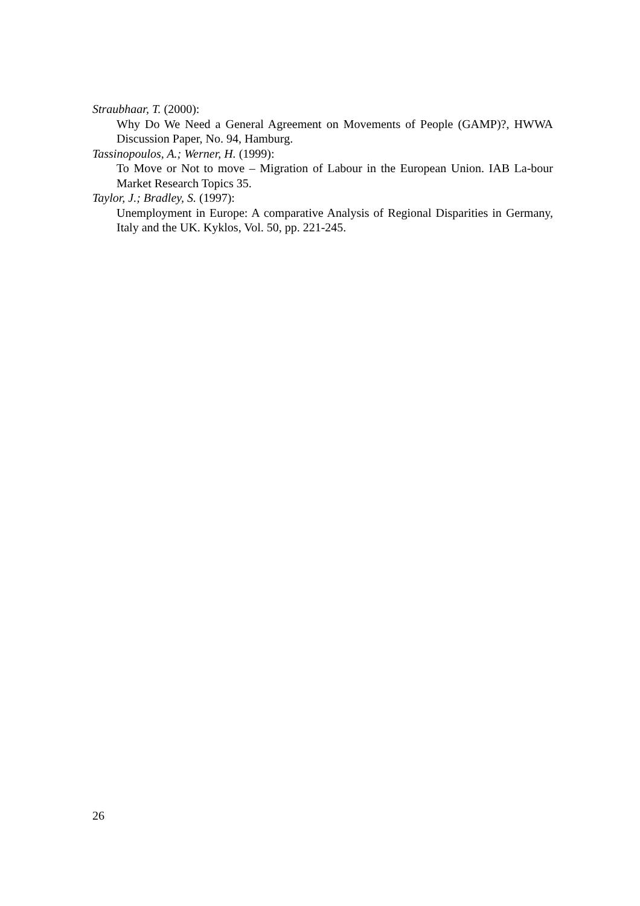Straubhaar, T. (2000):
Why Do We Need a General Agreement on Movements of People (GAMP)?, HWWA Discussion Paper, No. 94, Hamburg.
Tassinopoulos, A.; Werner, H. (1999):
To Move or Not to move – Migration of Labour in the European Union. IAB La-bour Market Research Topics 35.
Taylor, J.; Bradley, S. (1997):
Unemployment in Europe: A comparative Analysis of Regional Disparities in Germany, Italy and the UK. Kyklos, Vol. 50, pp. 221-245.
26